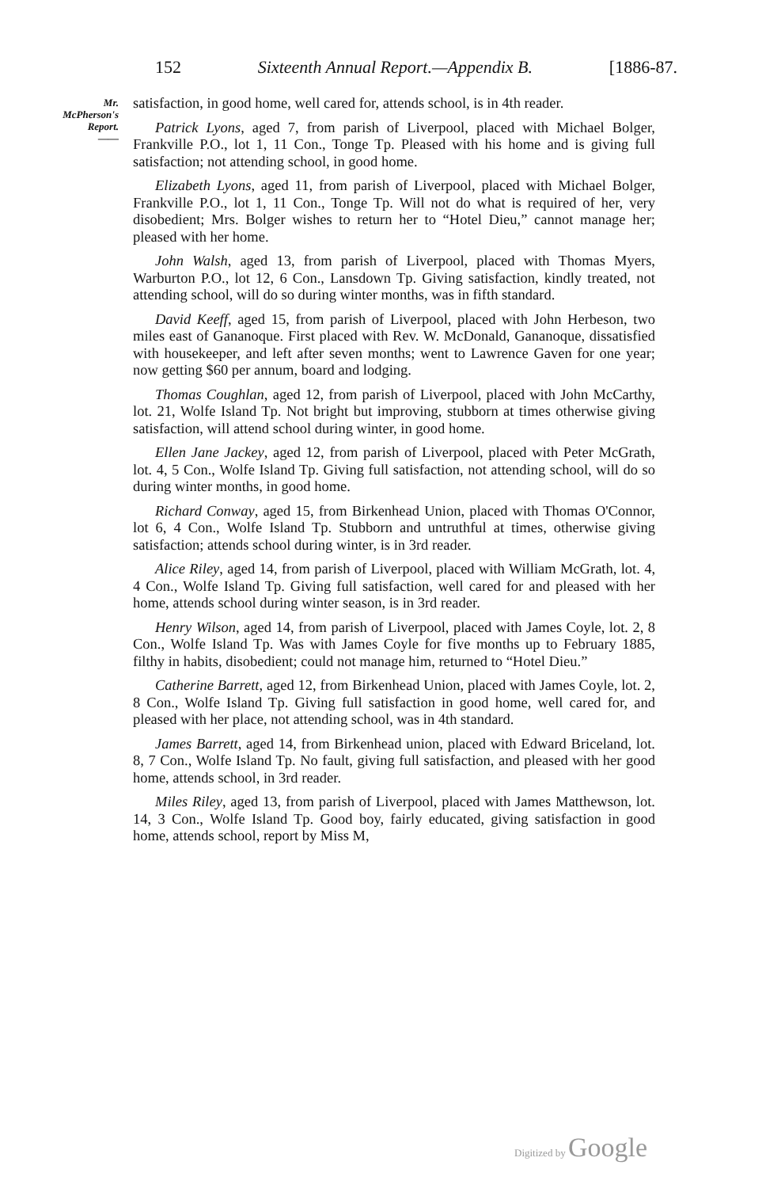152 Sixteenth Annual Report.—Appendix B. [1886-87.
Mr.
McPherson's
Report.
——
satisfaction, in good home, well cared for, attends school, is in 4th reader.
Patrick Lyons, aged 7, from parish of Liverpool, placed with Michael Bolger, Frankville P.O., lot 1, 11 Con., Tonge Tp. Pleased with his home and is giving full satisfaction; not attending school, in good home.
Elizabeth Lyons, aged 11, from parish of Liverpool, placed with Michael Bolger, Frankville P.O., lot 1, 11 Con., Tonge Tp. Will not do what is required of her, very disobedient; Mrs. Bolger wishes to return her to “Hotel Dieu,” cannot manage her; pleased with her home.
John Walsh, aged 13, from parish of Liverpool, placed with Thomas Myers, Warburton P.O., lot 12, 6 Con., Lansdown Tp. Giving satisfaction, kindly treated, not attending school, will do so during winter months, was in fifth standard.
David Keeff, aged 15, from parish of Liverpool, placed with John Herbeson, two miles east of Gananoque. First placed with Rev. W. McDonald, Gananoque, dissatisfied with housekeeper, and left after seven months; went to Lawrence Gaven for one year; now getting $60 per annum, board and lodging.
Thomas Coughlan, aged 12, from parish of Liverpool, placed with John McCarthy, lot. 21, Wolfe Island Tp. Not bright but improving, stubborn at times otherwise giving satisfaction, will attend school during winter, in good home.
Ellen Jane Jackey, aged 12, from parish of Liverpool, placed with Peter McGrath, lot. 4, 5 Con., Wolfe Island Tp. Giving full satisfaction, not attending school, will do so during winter months, in good home.
Richard Conway, aged 15, from Birkenhead Union, placed with Thomas O'Connor, lot 6, 4 Con., Wolfe Island Tp. Stubborn and untruthful at times, otherwise giving satisfaction; attends school during winter, is in 3rd reader.
Alice Riley, aged 14, from parish of Liverpool, placed with William McGrath, lot. 4, 4 Con., Wolfe Island Tp. Giving full satisfaction, well cared for and pleased with her home, attends school during winter season, is in 3rd reader.
Henry Wilson, aged 14, from parish of Liverpool, placed with James Coyle, lot. 2, 8 Con., Wolfe Island Tp. Was with James Coyle for five months up to February 1885, filthy in habits, disobedient; could not manage him, returned to “Hotel Dieu.”
Catherine Barrett, aged 12, from Birkenhead Union, placed with James Coyle, lot. 2, 8 Con., Wolfe Island Tp. Giving full satisfaction in good home, well cared for, and pleased with her place, not attending school, was in 4th standard.
James Barrett, aged 14, from Birkenhead union, placed with Edward Briceland, lot. 8, 7 Con., Wolfe Island Tp. No fault, giving full satisfaction, and pleased with her good home, attends school, in 3rd reader.
Miles Riley, aged 13, from parish of Liverpool, placed with James Matthewson, lot. 14, 3 Con., Wolfe Island Tp. Good boy, fairly educated, giving satisfaction in good home, attends school, report by Miss M,
Digitized by Google